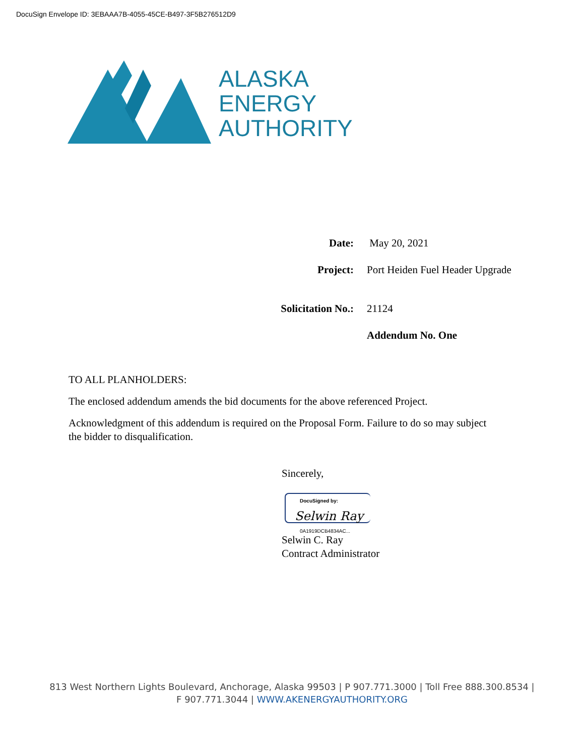DocuSign Envelope ID: 3EBAAA7B-4055-45CE-B497-3F5B276512D9
ALASKA
ENERGY
AUTHORITY
| Date: | May 20, 2021 |
| Project: | Port Heiden Fuel Header Upgrade |
| Solicitation No.: | 21124 |
| | Addendum No. One |
TO ALL PLANHOLDERS:
The enclosed addendum amends the bid documents for the above referenced Project.
Acknowledgment of this addendum is required on the Proposal Form. Failure to do so may subject the bidder to disqualification.
Sincerely,
DocuSigned by:
Selwin Ray
0A1919DCB4834AC...
Selwin C. Ray
Contract Administrator
813 West Northern Lights Boulevard, Anchorage, Alaska 99503 | P 907.771.3000 | Toll Free 888.300.8534 |
F 907.771.3044 | WWW.AKENERGYAUTHORITY.ORG